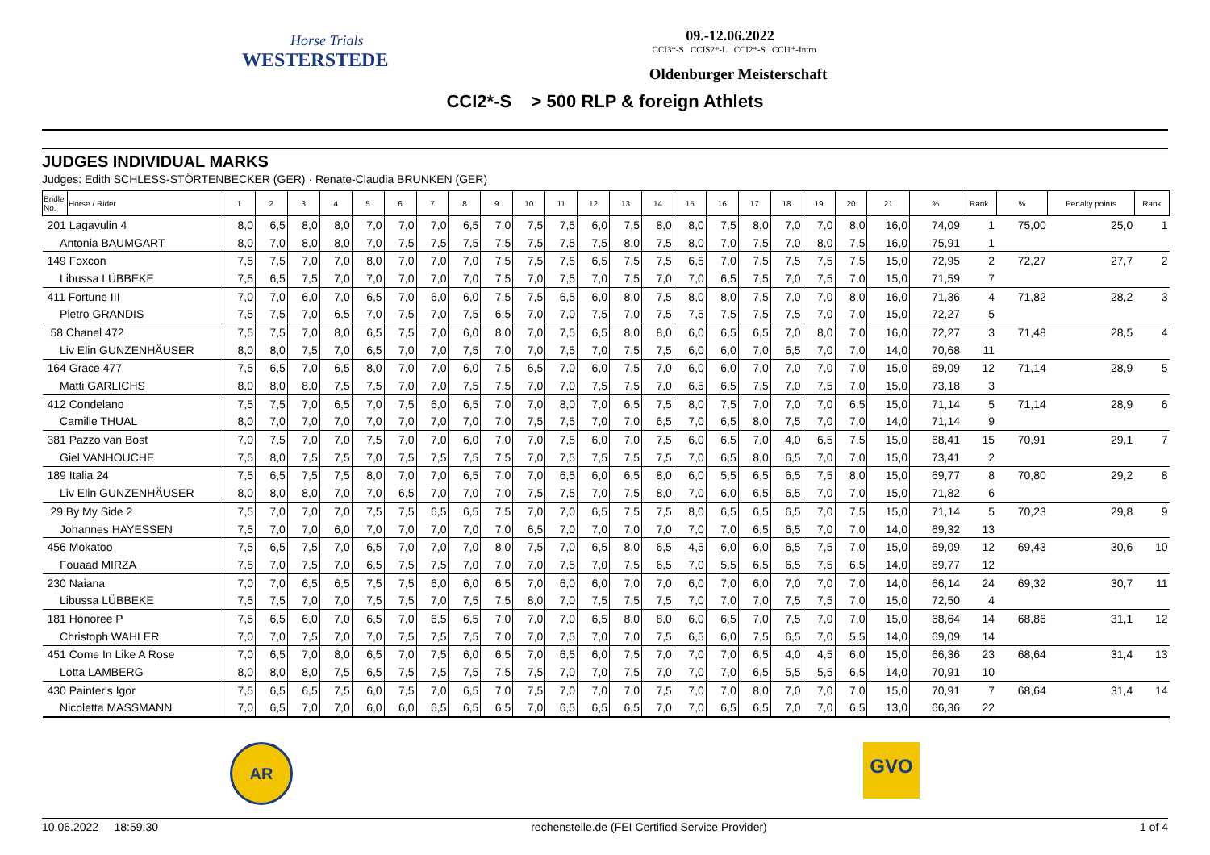Horse Trials
WESTERSTEDE
09.-12.06.2022
CCI3*-S CCIS2*-L CCI2*-S CCI1*-Intro
Oldenburger Meisterschaft
CCI2*-S > 500 RLP & foreign Athlets
JUDGES INDIVIDUAL MARKS
Judges: Edith SCHLESS-STÖRTENBECKER (GER) · Renate-Claudia BRUNKEN (GER)
| Bridle No. | Horse / Rider | 1 | 2 | 3 | 4 | 5 | 6 | 7 | 8 | 9 | 10 | 11 | 12 | 13 | 14 | 15 | 16 | 17 | 18 | 19 | 20 | 21 | % | Rank | % | Penalty points | Rank |
| --- | --- | --- | --- | --- | --- | --- | --- | --- | --- | --- | --- | --- | --- | --- | --- | --- | --- | --- | --- | --- | --- | --- | --- | --- | --- | --- | --- |
| 201 Lagavulin 4 | | 8,0 | 6,5 | 8,0 | 8,0 | 7,0 | 7,0 | 7,0 | 6,5 | 7,0 | 7,5 | 7,5 | 6,0 | 7,5 | 8,0 | 8,0 | 7,5 | 8,0 | 7,0 | 7,0 | 8,0 | 16,0 | 74,09 | 1 | 75,00 | 25,0 | 1 |
| Antonia BAUMGART | | 8,0 | 7,0 | 8,0 | 8,0 | 7,0 | 7,5 | 7,5 | 7,5 | 7,5 | 7,5 | 7,5 | 7,5 | 8,0 | 7,5 | 8,0 | 7,0 | 7,5 | 7,0 | 8,0 | 7,5 | 16,0 | 75,91 | 1 | | | |
| 149 Foxcon | | 7,5 | 7,5 | 7,0 | 7,0 | 8,0 | 7,0 | 7,0 | 7,0 | 7,5 | 7,5 | 7,5 | 6,5 | 7,5 | 7,5 | 6,5 | 7,0 | 7,5 | 7,5 | 7,5 | 7,5 | 15,0 | 72,95 | 2 | 72,27 | 27,7 | 2 |
| Libussa LÜBBEKE | | 7,5 | 6,5 | 7,5 | 7,0 | 7,0 | 7,0 | 7,0 | 7,0 | 7,5 | 7,0 | 7,5 | 7,0 | 7,5 | 7,0 | 7,0 | 6,5 | 7,5 | 7,0 | 7,5 | 7,0 | 15,0 | 71,59 | 7 | | | |
| 411 Fortune III | | 7,0 | 7,0 | 6,0 | 7,0 | 6,5 | 7,0 | 6,0 | 6,0 | 7,5 | 7,5 | 6,5 | 6,0 | 8,0 | 7,5 | 8,0 | 8,0 | 7,5 | 7,0 | 7,0 | 8,0 | 16,0 | 71,36 | 4 | 71,82 | 28,2 | 3 |
| Pietro GRANDIS | | 7,5 | 7,5 | 7,0 | 6,5 | 7,0 | 7,5 | 7,0 | 7,5 | 6,5 | 7,0 | 7,0 | 7,5 | 7,0 | 7,5 | 7,5 | 7,5 | 7,5 | 7,5 | 7,0 | 7,0 | 15,0 | 72,27 | 5 | | | |
| 58 Chanel 472 | | 7,5 | 7,5 | 7,0 | 8,0 | 6,5 | 7,5 | 7,0 | 6,0 | 8,0 | 7,0 | 7,5 | 6,5 | 8,0 | 8,0 | 6,0 | 6,5 | 6,5 | 7,0 | 8,0 | 7,0 | 16,0 | 72,27 | 3 | 71,48 | 28,5 | 4 |
| Liv Elin GUNZENHÄUSER | | 8,0 | 8,0 | 7,5 | 7,0 | 6,5 | 7,0 | 7,0 | 7,5 | 7,0 | 7,0 | 7,5 | 7,0 | 7,5 | 7,5 | 6,0 | 6,0 | 7,0 | 6,5 | 7,0 | 7,0 | 14,0 | 70,68 | 11 | | | |
| 164 Grace 477 | | 7,5 | 6,5 | 7,0 | 6,5 | 8,0 | 7,0 | 7,0 | 6,0 | 7,5 | 6,5 | 7,0 | 6,0 | 7,5 | 7,0 | 6,0 | 6,0 | 7,0 | 7,0 | 7,0 | 7,0 | 15,0 | 69,09 | 12 | 71,14 | 28,9 | 5 |
| Matti GARLICHS | | 8,0 | 8,0 | 8,0 | 7,5 | 7,5 | 7,0 | 7,0 | 7,5 | 7,5 | 7,0 | 7,0 | 7,5 | 7,5 | 7,0 | 6,5 | 6,5 | 7,5 | 7,0 | 7,5 | 7,0 | 15,0 | 73,18 | 3 | | | |
| 412 Condelano | | 7,5 | 7,5 | 7,0 | 6,5 | 7,0 | 7,5 | 6,0 | 6,5 | 7,0 | 7,0 | 8,0 | 7,0 | 6,5 | 7,5 | 8,0 | 7,5 | 7,0 | 7,0 | 7,0 | 6,5 | 15,0 | 71,14 | 5 | 71,14 | 28,9 | 6 |
| Camille THUAL | | 8,0 | 7,0 | 7,0 | 7,0 | 7,0 | 7,0 | 7,0 | 7,0 | 7,0 | 7,5 | 7,5 | 7,0 | 7,0 | 6,5 | 7,0 | 6,5 | 8,0 | 7,5 | 7,0 | 7,0 | 14,0 | 71,14 | 9 | | | |
| 381 Pazzo van Bost | | 7,0 | 7,5 | 7,0 | 7,0 | 7,5 | 7,0 | 7,0 | 6,0 | 7,0 | 7,0 | 7,5 | 6,0 | 7,0 | 7,5 | 6,0 | 6,5 | 7,0 | 4,0 | 6,5 | 7,5 | 15,0 | 68,41 | 15 | 70,91 | 29,1 | 7 |
| Giel VANHOUCHE | | 7,5 | 8,0 | 7,5 | 7,5 | 7,0 | 7,5 | 7,5 | 7,5 | 7,5 | 7,0 | 7,5 | 7,5 | 7,5 | 7,5 | 7,0 | 6,5 | 8,0 | 6,5 | 7,0 | 7,0 | 15,0 | 73,41 | 2 | | | |
| 189 Italia 24 | | 7,5 | 6,5 | 7,5 | 7,5 | 8,0 | 7,0 | 7,0 | 6,5 | 7,0 | 7,0 | 6,5 | 6,0 | 6,5 | 8,0 | 6,0 | 5,5 | 6,5 | 6,5 | 7,5 | 8,0 | 15,0 | 69,77 | 8 | 70,80 | 29,2 | 8 |
| Liv Elin GUNZENHÄUSER | | 8,0 | 8,0 | 8,0 | 7,0 | 7,0 | 6,5 | 7,0 | 7,0 | 7,0 | 7,5 | 7,5 | 7,0 | 7,5 | 8,0 | 7,0 | 6,0 | 6,5 | 6,5 | 7,0 | 7,0 | 15,0 | 71,82 | 6 | | | |
| 29 By My Side 2 | | 7,5 | 7,0 | 7,0 | 7,0 | 7,5 | 7,5 | 6,5 | 6,5 | 7,5 | 7,0 | 7,0 | 6,5 | 7,5 | 7,5 | 8,0 | 6,5 | 6,5 | 6,5 | 7,0 | 7,5 | 15,0 | 71,14 | 5 | 70,23 | 29,8 | 9 |
| Johannes HAYESSEN | | 7,5 | 7,0 | 7,0 | 6,0 | 7,0 | 7,0 | 7,0 | 7,0 | 7,0 | 6,5 | 7,0 | 7,0 | 7,0 | 7,0 | 7,0 | 7,0 | 6,5 | 6,5 | 7,0 | 7,0 | 14,0 | 69,32 | 13 | | | |
| 456 Mokatoo | | 7,5 | 6,5 | 7,5 | 7,0 | 6,5 | 7,0 | 7,0 | 7,0 | 8,0 | 7,5 | 7,0 | 6,5 | 8,0 | 6,5 | 4,5 | 6,0 | 6,0 | 6,5 | 7,5 | 7,0 | 15,0 | 69,09 | 12 | 69,43 | 30,6 | 10 |
| Fouaad MIRZA | | 7,5 | 7,0 | 7,5 | 7,0 | 6,5 | 7,5 | 7,5 | 7,0 | 7,0 | 7,0 | 7,5 | 7,0 | 7,5 | 6,5 | 7,0 | 5,5 | 6,5 | 6,5 | 7,5 | 6,5 | 14,0 | 69,77 | 12 | | | |
| 230 Naiana | | 7,0 | 7,0 | 6,5 | 6,5 | 7,5 | 7,5 | 6,0 | 6,0 | 6,5 | 7,0 | 6,0 | 6,0 | 7,0 | 7,0 | 6,0 | 7,0 | 6,0 | 7,0 | 7,0 | 7,0 | 14,0 | 66,14 | 24 | 69,32 | 30,7 | 11 |
| Libussa LÜBBEKE | | 7,5 | 7,5 | 7,0 | 7,0 | 7,5 | 7,5 | 7,0 | 7,5 | 7,5 | 8,0 | 7,0 | 7,5 | 7,5 | 7,5 | 7,0 | 7,0 | 7,0 | 7,5 | 7,5 | 7,0 | 15,0 | 72,50 | 4 | | | |
| 181 Honoree P | | 7,5 | 6,5 | 6,0 | 7,0 | 6,5 | 7,0 | 6,5 | 6,5 | 7,0 | 7,0 | 7,0 | 6,5 | 8,0 | 8,0 | 6,0 | 6,5 | 7,0 | 7,5 | 7,0 | 7,0 | 15,0 | 68,64 | 14 | 68,86 | 31,1 | 12 |
| Christoph WAHLER | | 7,0 | 7,0 | 7,5 | 7,0 | 7,0 | 7,5 | 7,5 | 7,5 | 7,0 | 7,0 | 7,5 | 7,0 | 7,0 | 7,5 | 6,5 | 6,0 | 7,5 | 6,5 | 7,0 | 5,5 | 14,0 | 69,09 | 14 | | | |
| 451 Come In Like A Rose | | 7,0 | 6,5 | 7,0 | 8,0 | 6,5 | 7,0 | 7,5 | 6,0 | 6,5 | 7,0 | 6,5 | 6,0 | 7,5 | 7,0 | 7,0 | 7,0 | 6,5 | 4,0 | 4,5 | 6,0 | 15,0 | 66,36 | 23 | 68,64 | 31,4 | 13 |
| Lotta LAMBERG | | 8,0 | 8,0 | 8,0 | 7,5 | 6,5 | 7,5 | 7,5 | 7,5 | 7,5 | 7,5 | 7,0 | 7,0 | 7,5 | 7,0 | 7,0 | 7,0 | 6,5 | 5,5 | 5,5 | 6,5 | 14,0 | 70,91 | 10 | | | |
| 430 Painter's Igor | | 7,5 | 6,5 | 6,5 | 7,5 | 6,0 | 7,5 | 7,0 | 6,5 | 7,0 | 7,5 | 7,0 | 7,0 | 7,0 | 7,5 | 7,0 | 7,0 | 8,0 | 7,0 | 7,0 | 7,0 | 15,0 | 70,91 | 7 | 68,64 | 31,4 | 14 |
| Nicoletta MASSMANN | | 7,0 | 6,5 | 7,0 | 7,0 | 6,0 | 6,0 | 6,5 | 6,5 | 6,5 | 7,0 | 6,5 | 6,5 | 6,5 | 7,0 | 7,0 | 6,5 | 6,5 | 7,0 | 7,0 | 6,5 | 13,0 | 66,36 | 22 | | | |
AR
GVO
10.06.2022 18:59:30 rechenstelle.de (FEI Certified Service Provider) 1 of 4